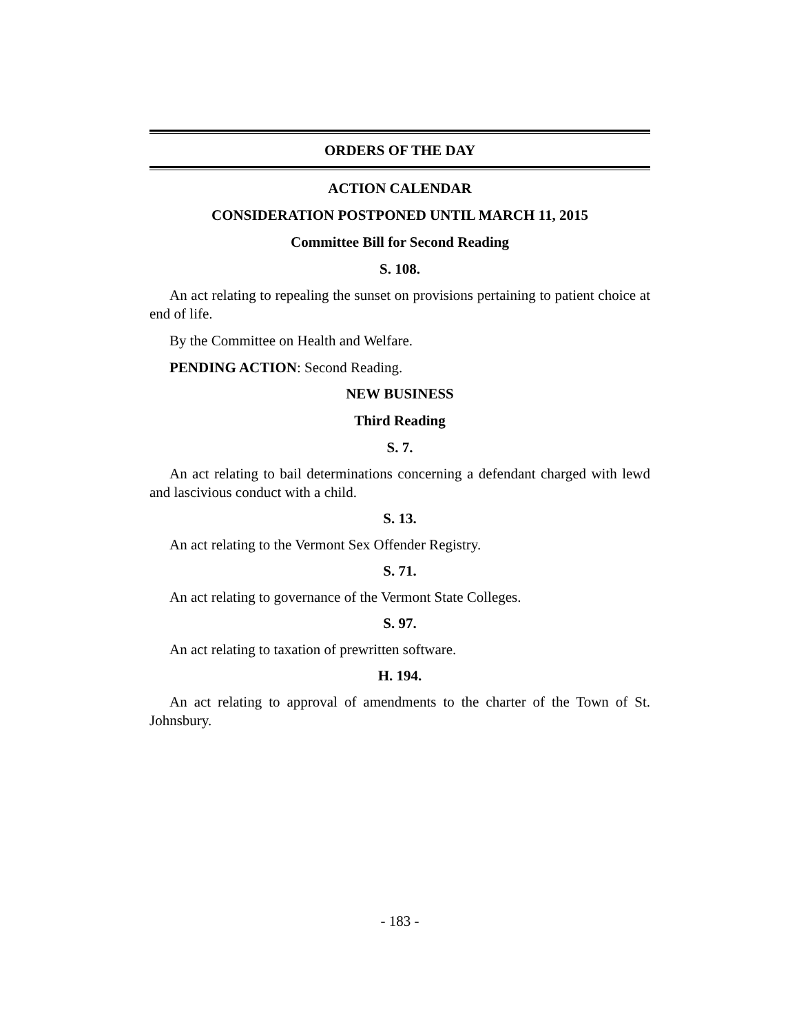ORDERS OF THE DAY
ACTION CALENDAR
CONSIDERATION POSTPONED UNTIL MARCH 11, 2015
Committee Bill for Second Reading
S. 108.
An act relating to repealing the sunset on provisions pertaining to patient choice at end of life.
By the Committee on Health and Welfare.
PENDING ACTION: Second Reading.
NEW BUSINESS
Third Reading
S. 7.
An act relating to bail determinations concerning a defendant charged with lewd and lascivious conduct with a child.
S. 13.
An act relating to the Vermont Sex Offender Registry.
S. 71.
An act relating to governance of the Vermont State Colleges.
S. 97.
An act relating to taxation of prewritten software.
H. 194.
An act relating to approval of amendments to the charter of the Town of St. Johnsbury.
- 183 -